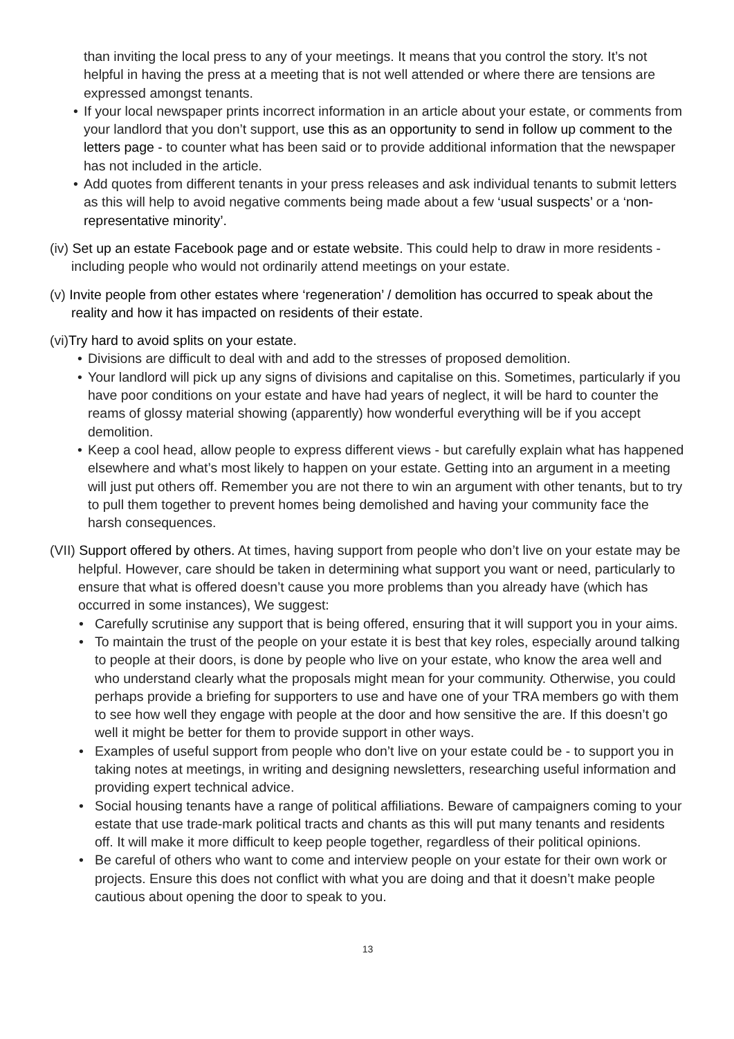than inviting the local press to any of your meetings. It means that you control the story. It’s not helpful in having the press at a meeting that is not well attended or where there are tensions are expressed amongst tenants.
If your local newspaper prints incorrect information in an article about your estate, or comments from your landlord that you don’t support, use this as an opportunity to send in follow up comment to the letters page - to counter what has been said or to provide additional information that the newspaper has not included in the article.
Add quotes from different tenants in your press releases and ask individual tenants to submit letters as this will help to avoid negative comments being made about a few ‘usual suspects’ or a ‘non-representative minority’.
(iv) Set up an estate Facebook page and or estate website. This could help to draw in more residents - including people who would not ordinarily attend meetings on your estate.
(v) Invite people from other estates where ‘regeneration’ / demolition has occurred to speak about the reality and how it has impacted on residents of their estate.
(vi)Try hard to avoid splits on your estate.
Divisions are difficult to deal with and add to the stresses of proposed demolition.
Your landlord will pick up any signs of divisions and capitalise on this. Sometimes, particularly if you have poor conditions on your estate and have had years of neglect, it will be hard to counter the reams of glossy material showing (apparently) how wonderful everything will be if you accept demolition.
Keep a cool head, allow people to express different views - but carefully explain what has happened elsewhere and what’s most likely to happen on your estate. Getting into an argument in a meeting will just put others off. Remember you are not there to win an argument with other tenants, but to try to pull them together to prevent homes being demolished and having your community face the harsh consequences.
(VII) Support offered by others. At times, having support from people who don’t live on your estate may be helpful. However, care should be taken in determining what support you want or need, particularly to ensure that what is offered doesn’t cause you more problems than you already have (which has occurred in some instances), We suggest:
Carefully scrutinise any support that is being offered, ensuring that it will support you in your aims.
To maintain the trust of the people on your estate it is best that key roles, especially around talking to people at their doors, is done by people who live on your estate, who know the area well and who understand clearly what the proposals might mean for your community. Otherwise, you could perhaps provide a briefing for supporters to use and have one of your TRA members go with them to see how well they engage with people at the door and how sensitive the are. If this doesn’t go well it might be better for them to provide support in other ways.
Examples of useful support from people who don’t live on your estate could be - to support you in taking notes at meetings, in writing and designing newsletters, researching useful information and providing expert technical advice.
Social housing tenants have a range of political affiliations. Beware of campaigners coming to your estate that use trade-mark political tracts and chants as this will put many tenants and residents off. It will make it more difficult to keep people together, regardless of their political opinions.
Be careful of others who want to come and interview people on your estate for their own work or projects. Ensure this does not conflict with what you are doing and that it doesn’t make people cautious about opening the door to speak to you.
13